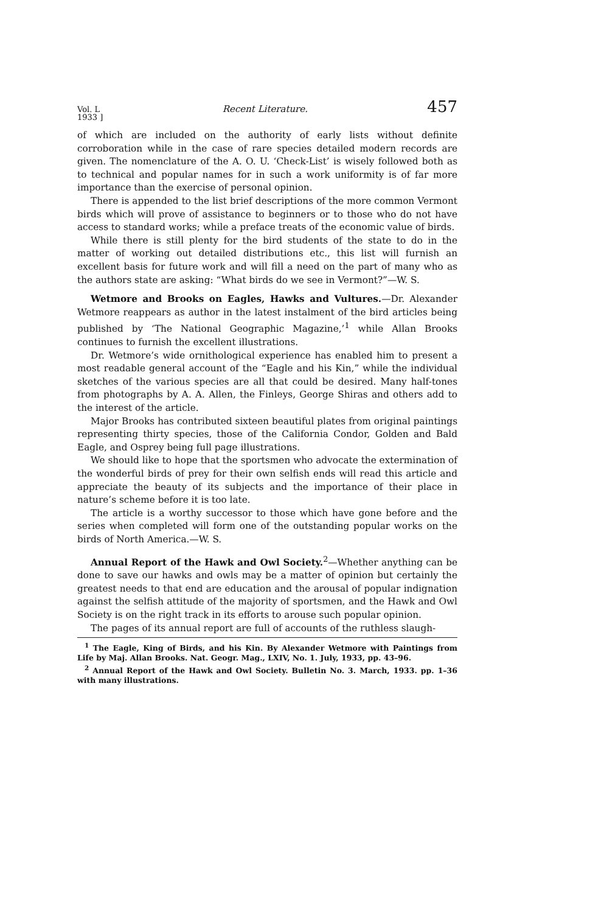Vol. L
1933 ] Recent Literature. 457
of which are included on the authority of early lists without definite corroboration while in the case of rare species detailed modern records are given. The nomenclature of the A. O. U. ‘Check-List’ is wisely followed both as to technical and popular names for in such a work uniformity is of far more importance than the exercise of personal opinion.
There is appended to the list brief descriptions of the more common Vermont birds which will prove of assistance to beginners or to those who do not have access to standard works; while a preface treats of the economic value of birds.
While there is still plenty for the bird students of the state to do in the matter of working out detailed distributions etc., this list will furnish an excellent basis for future work and will fill a need on the part of many who as the authors state are asking: “What birds do we see in Vermont?”—W. S.
Wetmore and Brooks on Eagles, Hawks and Vultures.—Dr. Alexander Wetmore reappears as author in the latest instalment of the bird articles being published by ‘The National Geographic Magazine,’<sup>1</sup> while Allan Brooks continues to furnish the excellent illustrations.
Dr. Wetmore’s wide ornithological experience has enabled him to present a most readable general account of the “Eagle and his Kin,” while the individual sketches of the various species are all that could be desired. Many half-tones from photographs by A. A. Allen, the Finleys, George Shiras and others add to the interest of the article.
Major Brooks has contributed sixteen beautiful plates from original paintings representing thirty species, those of the California Condor, Golden and Bald Eagle, and Osprey being full page illustrations.
We should like to hope that the sportsmen who advocate the extermination of the wonderful birds of prey for their own selfish ends will read this article and appreciate the beauty of its subjects and the importance of their place in nature’s scheme before it is too late.
The article is a worthy successor to those which have gone before and the series when completed will form one of the outstanding popular works on the birds of North America.—W. S.
Annual Report of the Hawk and Owl Society.<sup>2</sup>—Whether anything can be done to save our hawks and owls may be a matter of opinion but certainly the greatest needs to that end are education and the arousal of popular indignation against the selfish attitude of the majority of sportsmen, and the Hawk and Owl Society is on the right track in its efforts to arouse such popular opinion.
The pages of its annual report are full of accounts of the ruthless slaugh-
<sup>1</sup> The Eagle, King of Birds, and his Kin. By Alexander Wetmore with Paintings from Life by Maj. Allan Brooks. Nat. Geogr. Mag., LXIV, No. 1. July, 1933, pp. 43–96.
<sup>2</sup> Annual Report of the Hawk and Owl Society. Bulletin No. 3. March, 1933. pp. 1–36 with many illustrations.